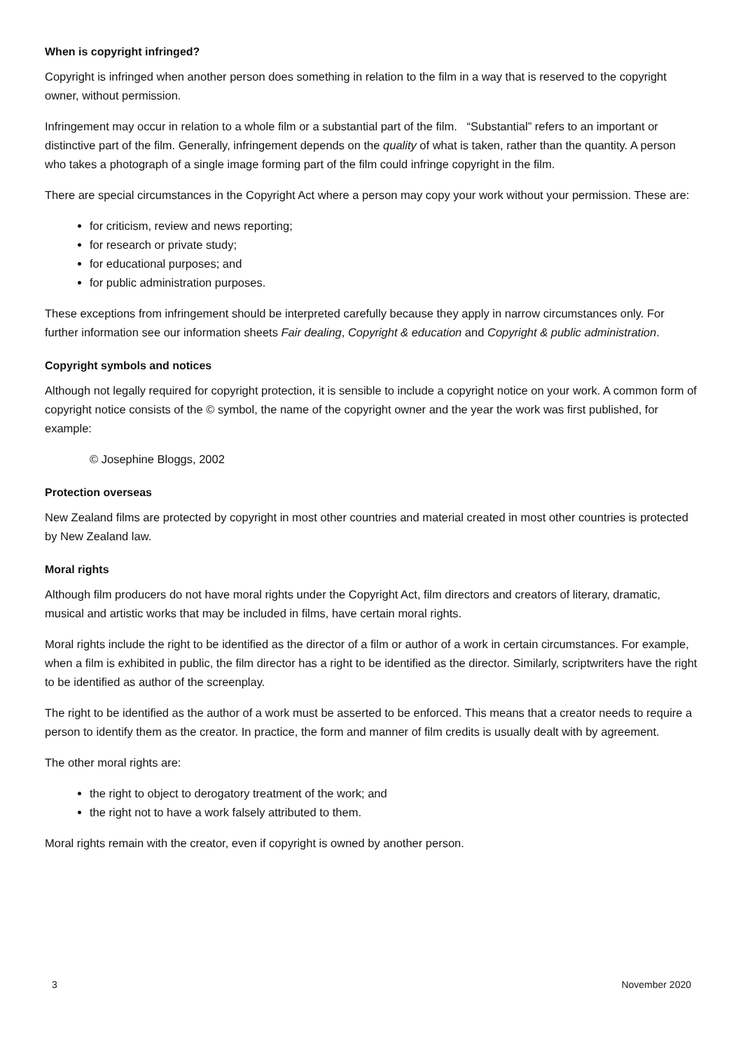When is copyright infringed?
Copyright is infringed when another person does something in relation to the film in a way that is reserved to the copyright owner, without permission.
Infringement may occur in relation to a whole film or a substantial part of the film. “Substantial” refers to an important or distinctive part of the film. Generally, infringement depends on the quality of what is taken, rather than the quantity. A person who takes a photograph of a single image forming part of the film could infringe copyright in the film.
There are special circumstances in the Copyright Act where a person may copy your work without your permission. These are:
for criticism, review and news reporting;
for research or private study;
for educational purposes; and
for public administration purposes.
These exceptions from infringement should be interpreted carefully because they apply in narrow circumstances only. For further information see our information sheets Fair dealing, Copyright & education and Copyright & public administration.
Copyright symbols and notices
Although not legally required for copyright protection, it is sensible to include a copyright notice on your work. A common form of copyright notice consists of the © symbol, the name of the copyright owner and the year the work was first published, for example:
© Josephine Bloggs, 2002
Protection overseas
New Zealand films are protected by copyright in most other countries and material created in most other countries is protected by New Zealand law.
Moral rights
Although film producers do not have moral rights under the Copyright Act, film directors and creators of literary, dramatic, musical and artistic works that may be included in films, have certain moral rights.
Moral rights include the right to be identified as the director of a film or author of a work in certain circumstances. For example, when a film is exhibited in public, the film director has a right to be identified as the director. Similarly, scriptwriters have the right to be identified as author of the screenplay.
The right to be identified as the author of a work must be asserted to be enforced. This means that a creator needs to require a person to identify them as the creator. In practice, the form and manner of film credits is usually dealt with by agreement.
The other moral rights are:
the right to object to derogatory treatment of the work; and
the right not to have a work falsely attributed to them.
Moral rights remain with the creator, even if copyright is owned by another person.
3 November 2020